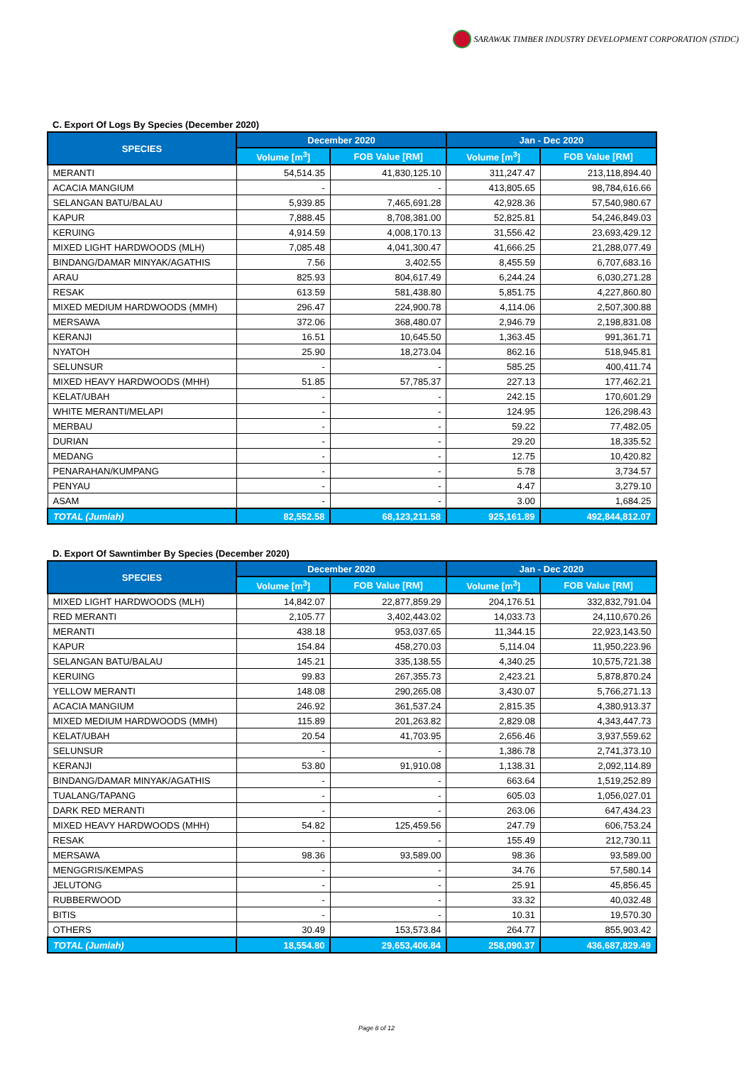SARAWAK TIMBER INDUSTRY DEVELOPMENT CORPORATION (STIDC)
C. Export Of Logs By Species (December 2020)
| SPECIES | December 2020 | | Jan - Dec 2020 | |
| --- | --- | --- | --- | --- |
| | Volume [m<sup>3</sup>] | FOB Value [RM] | Volume [m<sup>3</sup>] | FOB Value [RM] |
| MERANTI | 54,514.35 | 41,830,125.10 | 311,247.47 | 213,118,894.40 |
| ACACIA MANGIUM | - | - | 413,805.65 | 98,784,616.66 |
| SELANGAN BATU/BALAU | 5,939.85 | 7,465,691.28 | 42,928.36 | 57,540,980.67 |
| KAPUR | 7,888.45 | 8,708,381.00 | 52,825.81 | 54,246,849.03 |
| KERUING | 4,914.59 | 4,008,170.13 | 31,556.42 | 23,693,429.12 |
| MIXED LIGHT HARDWOODS (MLH) | 7,085.48 | 4,041,300.47 | 41,666.25 | 21,288,077.49 |
| BINDANG/DAMAR MINYAK/AGATHIS | 7.56 | 3,402.55 | 8,455.59 | 6,707,683.16 |
| ARAU | 825.93 | 804,617.49 | 6,244.24 | 6,030,271.28 |
| RESAK | 613.59 | 581,438.80 | 5,851.75 | 4,227,860.80 |
| MIXED MEDIUM HARDWOODS (MMH) | 296.47 | 224,900.78 | 4,114.06 | 2,507,300.88 |
| MERSAWA | 372.06 | 368,480.07 | 2,946.79 | 2,198,831.08 |
| KERANJI | 16.51 | 10,645.50 | 1,363.45 | 991,361.71 |
| NYATOH | 25.90 | 18,273.04 | 862.16 | 518,945.81 |
| SELUNSUR | - | - | 585.25 | 400,411.74 |
| MIXED HEAVY HARDWOODS (MHH) | 51.85 | 57,785.37 | 227.13 | 177,462.21 |
| KELAT/UBAH | - | - | 242.15 | 170,601.29 |
| WHITE MERANTI/MELAPI | - | - | 124.95 | 126,298.43 |
| MERBAU | - | - | 59.22 | 77,482.05 |
| DURIAN | - | - | 29.20 | 18,335.52 |
| MEDANG | - | - | 12.75 | 10,420.82 |
| PENARAHAN/KUMPANG | - | - | 5.78 | 3,734.57 |
| PENYAU | - | - | 4.47 | 3,279.10 |
| ASAM | - | - | 3.00 | 1,684.25 |
| TOTAL (Jumlah) | 82,552.58 | 68,123,211.58 | 925,161.89 | 492,844,812.07 |
D. Export Of Sawntimber By Species (December 2020)
| SPECIES | December 2020 | | Jan - Dec 2020 | |
| --- | --- | --- | --- | --- |
| | Volume [m<sup>3</sup>] | FOB Value [RM] | Volume [m<sup>3</sup>] | FOB Value [RM] |
| MIXED LIGHT HARDWOODS (MLH) | 14,842.07 | 22,877,859.29 | 204,176.51 | 332,832,791.04 |
| RED MERANTI | 2,105.77 | 3,402,443.02 | 14,033.73 | 24,110,670.26 |
| MERANTI | 438.18 | 953,037.65 | 11,344.15 | 22,923,143.50 |
| KAPUR | 154.84 | 458,270.03 | 5,114.04 | 11,950,223.96 |
| SELANGAN BATU/BALAU | 145.21 | 335,138.55 | 4,340.25 | 10,575,721.38 |
| KERUING | 99.83 | 267,355.73 | 2,423.21 | 5,878,870.24 |
| YELLOW MERANTI | 148.08 | 290,265.08 | 3,430.07 | 5,766,271.13 |
| ACACIA MANGIUM | 246.92 | 361,537.24 | 2,815.35 | 4,380,913.37 |
| MIXED MEDIUM HARDWOODS (MMH) | 115.89 | 201,263.82 | 2,829.08 | 4,343,447.73 |
| KELAT/UBAH | 20.54 | 41,703.95 | 2,656.46 | 3,937,559.62 |
| SELUNSUR | - | - | 1,386.78 | 2,741,373.10 |
| KERANJI | 53.80 | 91,910.08 | 1,138.31 | 2,092,114.89 |
| BINDANG/DAMAR MINYAK/AGATHIS | - | - | 663.64 | 1,519,252.89 |
| TUALANG/TAPANG | - | - | 605.03 | 1,056,027.01 |
| DARK RED MERANTI | - | - | 263.06 | 647,434.23 |
| MIXED HEAVY HARDWOODS (MHH) | 54.82 | 125,459.56 | 247.79 | 606,753.24 |
| RESAK | - | - | 155.49 | 212,730.11 |
| MERSAWA | 98.36 | 93,589.00 | 98.36 | 93,589.00 |
| MENGGRIS/KEMPAS | - | - | 34.76 | 57,580.14 |
| JELUTONG | - | - | 25.91 | 45,856.45 |
| RUBBERWOOD | - | - | 33.32 | 40,032.48 |
| BITIS | - | - | 10.31 | 19,570.30 |
| OTHERS | 30.49 | 153,573.84 | 264.77 | 855,903.42 |
| TOTAL (Jumlah) | 18,554.80 | 29,653,406.84 | 258,090.37 | 436,687,829.49 |
Page 8 of 12